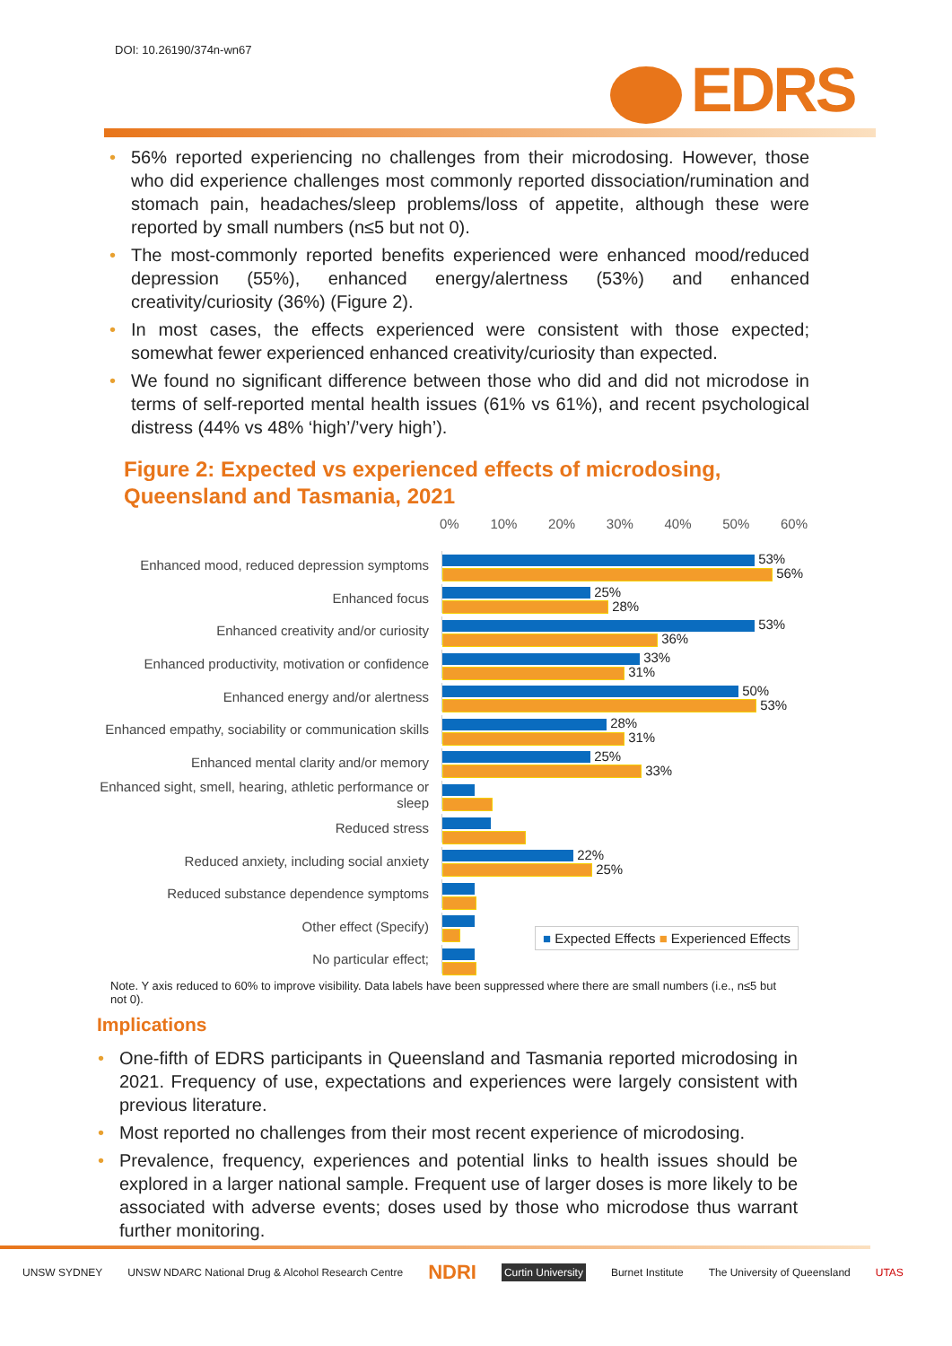DOI: 10.26190/374n-wn67
EDRS
56% reported experiencing no challenges from their microdosing. However, those who did experience challenges most commonly reported dissociation/rumination and stomach pain, headaches/sleep problems/loss of appetite, although these were reported by small numbers (n≤5 but not 0).
The most-commonly reported benefits experienced were enhanced mood/reduced depression (55%), enhanced energy/alertness (53%) and enhanced creativity/curiosity (36%) (Figure 2).
In most cases, the effects experienced were consistent with those expected; somewhat fewer experienced enhanced creativity/curiosity than expected.
We found no significant difference between those who did and did not microdose in terms of self-reported mental health issues (61% vs 61%), and recent psychological distress (44% vs 48% ‘high’/’very high’).
Figure 2: Expected vs experienced effects of microdosing,
Queensland and Tasmania, 2021
0% 10% 20% 30% 40% 50% 60%
Enhanced mood, reduced depression symptoms
53%
56%
Enhanced focus
25%
28%
Enhanced creativity and/or curiosity
53%
36%
Enhanced productivity, motivation or confidence
33%
31%
Enhanced energy and/or alertness
50%
53%
Enhanced empathy, sociability or communication skills
28%
31%
Enhanced mental clarity and/or memory
25%
33%
Enhanced sight, smell, hearing, athletic performance or sleep
Reduced stress
Reduced anxiety, including social anxiety
22%
25%
Reduced substance dependence symptoms
Other effect (Specify)
No particular effect;
■ Expected Effects ■ Experienced Effects
Note. Y axis reduced to 60% to improve visibility. Data labels have been suppressed where there are small numbers (i.e., n≤5 but not 0).
Implications
One-fifth of EDRS participants in Queensland and Tasmania reported microdosing in 2021. Frequency of use, expectations and experiences were largely consistent with previous literature.
Most reported no challenges from their most recent experience of microdosing.
Prevalence, frequency, experiences and potential links to health issues should be explored in a larger national sample. Frequent use of larger doses is more likely to be associated with adverse events; doses used by those who microdose thus warrant further monitoring.
UNSW SYDNEY UNSW NDARC National Drug & Alcohol Research Centre NDRI Curtin University Burnet Institute The University of Queensland UTAS